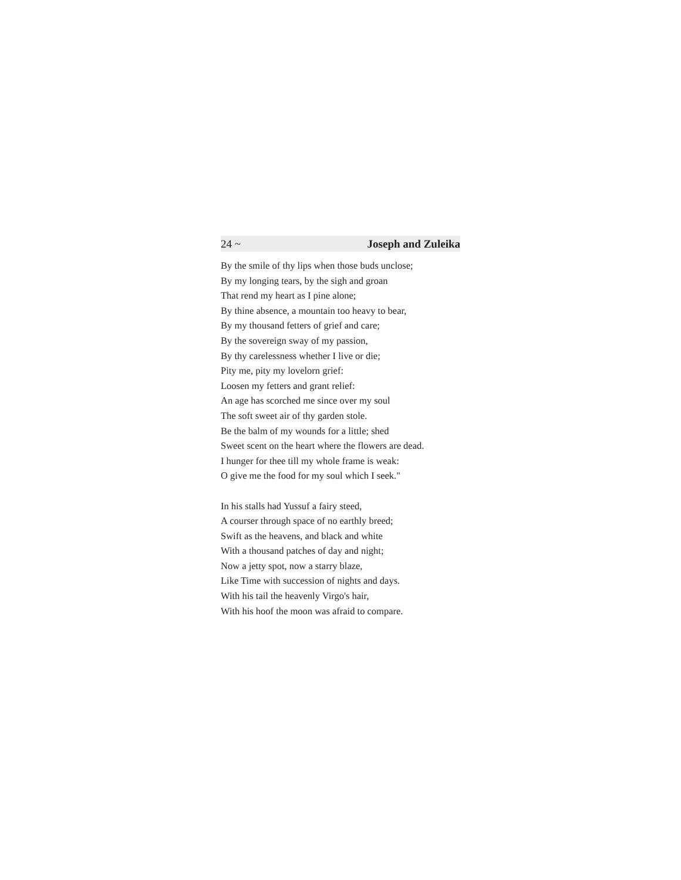24 ~ Joseph and Zuleika
By the smile of thy lips when those buds unclose;
By my longing tears, by the sigh and groan
That rend my heart as I pine alone;
By thine absence, a mountain too heavy to bear,
By my thousand fetters of grief and care;
By the sovereign sway of my passion,
By thy carelessness whether I live or die;
Pity me, pity my lovelorn grief:
Loosen my fetters and grant relief:
An age has scorched me since over my soul
The soft sweet air of thy garden stole.
Be the balm of my wounds for a little; shed
Sweet scent on the heart where the flowers are dead.
I hunger for thee till my whole frame is weak:
O give me the food for my soul which I seek."
In his stalls had Yussuf a fairy steed,
A courser through space of no earthly breed;
Swift as the heavens, and black and white
With a thousand patches of day and night;
Now a jetty spot, now a starry blaze,
Like Time with succession of nights and days.
With his tail the heavenly Virgo's hair,
With his hoof the moon was afraid to compare.